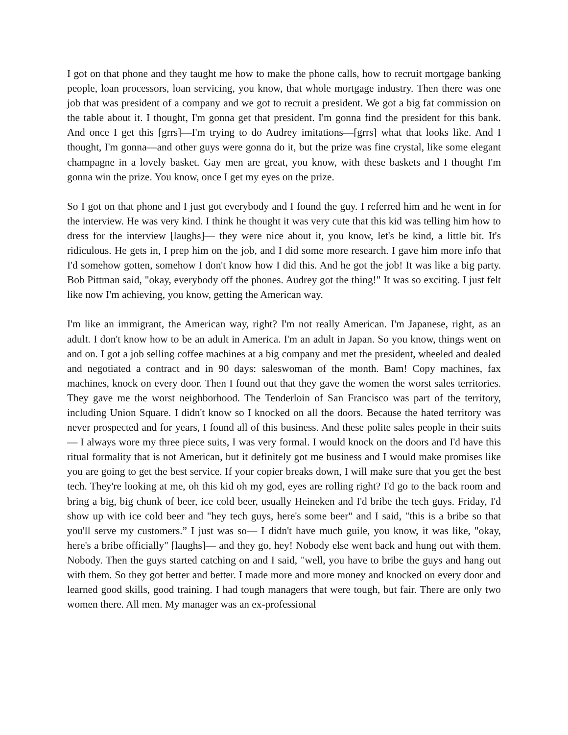I got on that phone and they taught me how to make the phone calls, how to recruit mortgage banking people, loan processors, loan servicing, you know, that whole mortgage industry. Then there was one job that was president of a company and we got to recruit a president. We got a big fat commission on the table about it. I thought, I'm gonna get that president. I'm gonna find the president for this bank. And once I get this [grrs]—I'm trying to do Audrey imitations—[grrs] what that looks like. And I thought, I'm gonna—and other guys were gonna do it, but the prize was fine crystal, like some elegant champagne in a lovely basket. Gay men are great, you know, with these baskets and I thought I'm gonna win the prize. You know, once I get my eyes on the prize.
So I got on that phone and I just got everybody and I found the guy. I referred him and he went in for the interview. He was very kind. I think he thought it was very cute that this kid was telling him how to dress for the interview [laughs]— they were nice about it, you know, let's be kind, a little bit. It's ridiculous. He gets in, I prep him on the job, and I did some more research. I gave him more info that I'd somehow gotten, somehow I don't know how I did this. And he got the job! It was like a big party. Bob Pittman said, "okay, everybody off the phones. Audrey got the thing!" It was so exciting. I just felt like now I'm achieving, you know, getting the American way.
I'm like an immigrant, the American way, right? I'm not really American. I'm Japanese, right, as an adult. I don't know how to be an adult in America. I'm an adult in Japan. So you know, things went on and on. I got a job selling coffee machines at a big company and met the president, wheeled and dealed and negotiated a contract and in 90 days: saleswoman of the month. Bam! Copy machines, fax machines, knock on every door. Then I found out that they gave the women the worst sales territories. They gave me the worst neighborhood. The Tenderloin of San Francisco was part of the territory, including Union Square. I didn't know so I knocked on all the doors. Because the hated territory was never prospected and for years, I found all of this business. And these polite sales people in their suits— I always wore my three piece suits, I was very formal. I would knock on the doors and I'd have this ritual formality that is not American, but it definitely got me business and I would make promises like you are going to get the best service. If your copier breaks down, I will make sure that you get the best tech. They're looking at me, oh this kid oh my god, eyes are rolling right? I'd go to the back room and bring a big, big chunk of beer, ice cold beer, usually Heineken and I'd bribe the tech guys. Friday, I'd show up with ice cold beer and "hey tech guys, here's some beer" and I said, "this is a bribe so that you'll serve my customers.” I just was so— I didn't have much guile, you know, it was like, "okay, here's a bribe officially" [laughs]— and they go, hey! Nobody else went back and hung out with them. Nobody. Then the guys started catching on and I said, "well, you have to bribe the guys and hang out with them. So they got better and better. I made more and more money and knocked on every door and learned good skills, good training. I had tough managers that were tough, but fair. There are only two women there. All men. My manager was an ex-professional